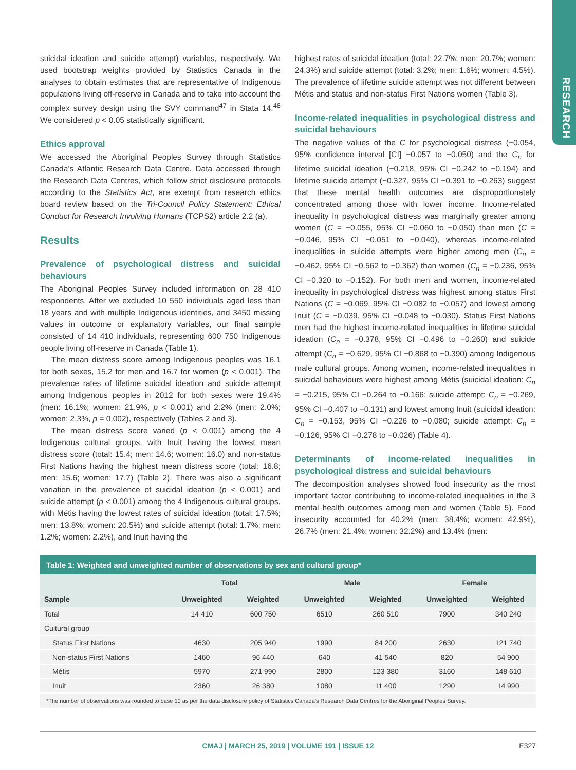RESEARCH
suicidal ideation and suicide attempt) variables, respectively. We used bootstrap weights provided by Statistics Canada in the analyses to obtain estimates that are representative of Indigenous populations living off-reserve in Canada and to take into account the complex survey design using the SVY command<sup>47</sup> in Stata 14.<sup>48</sup> We considered p < 0.05 statistically significant.
Ethics approval
We accessed the Aboriginal Peoples Survey through Statistics Canada’s Atlantic Research Data Centre. Data accessed through the Research Data Centres, which follow strict disclosure protocols according to the Statistics Act, are exempt from research ethics board review based on the Tri-Council Policy Statement: Ethical Conduct for Research Involving Humans (TCPS2) article 2.2 (a).
Results
Prevalence of psychological distress and suicidal behaviours
The Aboriginal Peoples Survey included information on 28 410 respondents. After we excluded 10 550 individuals aged less than 18 years and with multiple Indigenous identities, and 3450 missing values in outcome or explanatory variables, our final sample consisted of 14 410 individuals, representing 600 750 Indigenous people living off-reserve in Canada (Table 1).
The mean distress score among Indigenous peoples was 16.1 for both sexes, 15.2 for men and 16.7 for women (p < 0.001). The prevalence rates of lifetime suicidal ideation and suicide attempt among Indigenous peoples in 2012 for both sexes were 19.4% (men: 16.1%; women: 21.9%, p < 0.001) and 2.2% (men: 2.0%; women: 2.3%, p = 0.002), respectively (Tables 2 and 3).
The mean distress score varied (p < 0.001) among the 4 Indigenous cultural groups, with Inuit having the lowest mean distress score (total: 15.4; men: 14.6; women: 16.0) and non-status First Nations having the highest mean distress score (total: 16.8; men: 15.6; women: 17.7) (Table 2). There was also a significant variation in the prevalence of suicidal ideation (p < 0.001) and suicide attempt (p < 0.001) among the 4 Indigenous cultural groups, with Métis having the lowest rates of suicidal ideation (total: 17.5%; men: 13.8%; women: 20.5%) and suicide attempt (total: 1.7%; men: 1.2%; women: 2.2%), and Inuit having the
highest rates of suicidal ideation (total: 22.7%; men: 20.7%; women: 24.3%) and suicide attempt (total: 3.2%; men: 1.6%; women: 4.5%). The prevalence of lifetime suicide attempt was not different between Métis and status and non-status First Nations women (Table 3).
Income-related inequalities in psychological distress and suicidal behaviours
The negative values of the C for psychological distress (−0.054, 95% confidence interval [CI] −0.057 to −0.050) and the C<sub>n</sub> for lifetime suicidal ideation (−0.218, 95% CI −0.242 to −0.194) and lifetime suicide attempt (−0.327, 95% CI −0.391 to −0.263) suggest that these mental health outcomes are disproportionately concentrated among those with lower income. Income-related inequality in psychological distress was marginally greater among women (C = −0.055, 95% CI −0.060 to −0.050) than men (C = −0.046, 95% CI −0.051 to −0.040), whereas income-related inequalities in suicide attempts were higher among men (C<sub>n</sub> = −0.462, 95% CI −0.562 to −0.362) than women (C<sub>n</sub> = −0.236, 95% CI −0.320 to −0.152). For both men and women, income-related inequality in psychological distress was highest among status First Nations (C = −0.069, 95% CI −0.082 to −0.057) and lowest among Inuit (C = −0.039, 95% CI −0.048 to −0.030). Status First Nations men had the highest income-related inequalities in lifetime suicidal ideation (C<sub>n</sub> = −0.378, 95% CI −0.496 to −0.260) and suicide attempt (C<sub>n</sub> = −0.629, 95% CI −0.868 to −0.390) among Indigenous male cultural groups. Among women, income-related inequalities in suicidal behaviours were highest among Métis (suicidal ideation: C<sub>n</sub> = −0.215, 95% CI −0.264 to −0.166; suicide attempt: C<sub>n</sub> = −0.269, 95% CI −0.407 to −0.131) and lowest among Inuit (suicidal ideation: C<sub>n</sub> = −0.153, 95% CI −0.226 to −0.080; suicide attempt: C<sub>n</sub> = −0.126, 95% CI −0.278 to −0.026) (Table 4).
Determinants of income-related inequalities in psychological distress and suicidal behaviours
The decomposition analyses showed food insecurity as the most important factor contributing to income-related inequalities in the 3 mental health outcomes among men and women (Table 5). Food insecurity accounted for 40.2% (men: 38.4%; women: 42.9%), 26.7% (men: 21.4%; women: 32.2%) and 13.4% (men:
Table 1: Weighted and unweighted number of observations by sex and cultural group*
| | Total | | Male | | Female | |
| --- | --- | --- | --- | --- | --- | --- |
| Sample | Unweighted | Weighted | Unweighted | Weighted | Unweighted | Weighted |
| Total | 14 410 | 600 750 | 6510 | 260 510 | 7900 | 340 240 |
| Cultural group | | | | | | |
| Status First Nations | 4630 | 205 940 | 1990 | 84 200 | 2630 | 121 740 |
| Non-status First Nations | 1460 | 96 440 | 640 | 41 540 | 820 | 54 900 |
| Métis | 5970 | 271 990 | 2800 | 123 380 | 3160 | 148 610 |
| Inuit | 2360 | 26 380 | 1080 | 11 400 | 1290 | 14 990 |
*The number of observations was rounded to base 10 as per the data disclosure policy of Statistics Canada’s Research Data Centres for the Aboriginal Peoples Survey.
CMAJ | MARCH 25, 2019 | VOLUME 191 | ISSUE 12 E327